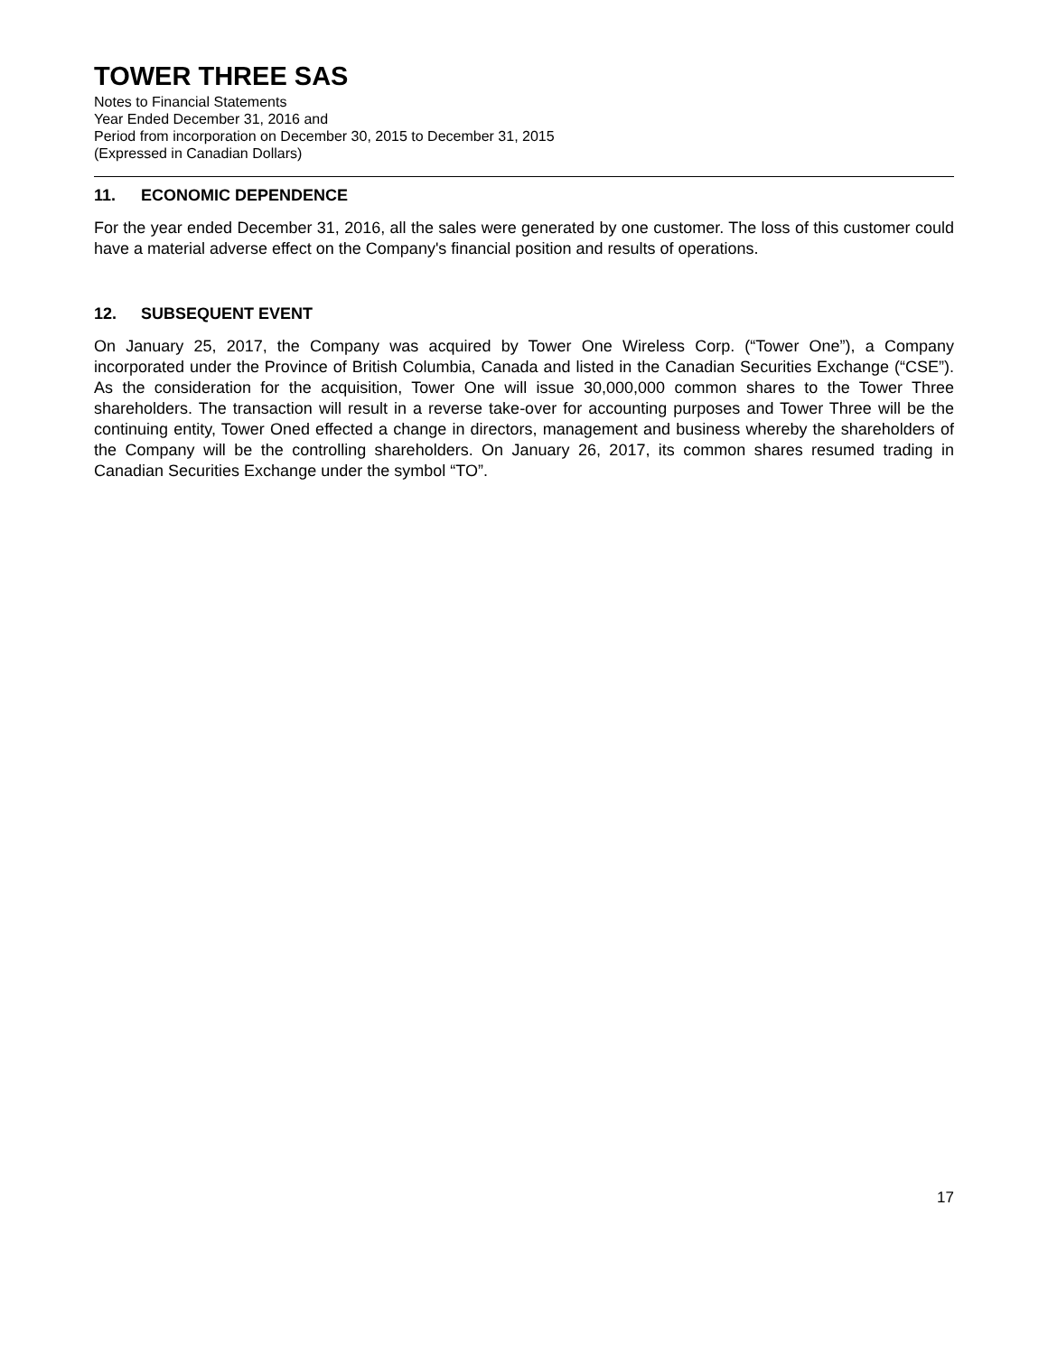TOWER THREE SAS
Notes to Financial Statements
Year Ended December 31, 2016 and
Period from incorporation on December 30, 2015 to December 31, 2015
(Expressed in Canadian Dollars)
11. ECONOMIC DEPENDENCE
For the year ended December 31, 2016, all the sales were generated by one customer. The loss of this customer could have a material adverse effect on the Company's financial position and results of operations.
12. SUBSEQUENT EVENT
On January 25, 2017, the Company was acquired by Tower One Wireless Corp. (“Tower One”), a Company incorporated under the Province of British Columbia, Canada and listed in the Canadian Securities Exchange (“CSE”). As the consideration for the acquisition, Tower One will issue 30,000,000 common shares to the Tower Three shareholders. The transaction will result in a reverse take-over for accounting purposes and Tower Three will be the continuing entity, Tower Oned effected a change in directors, management and business whereby the shareholders of the Company will be the controlling shareholders. On January 26, 2017, its common shares resumed trading in Canadian Securities Exchange under the symbol “TO”.
17